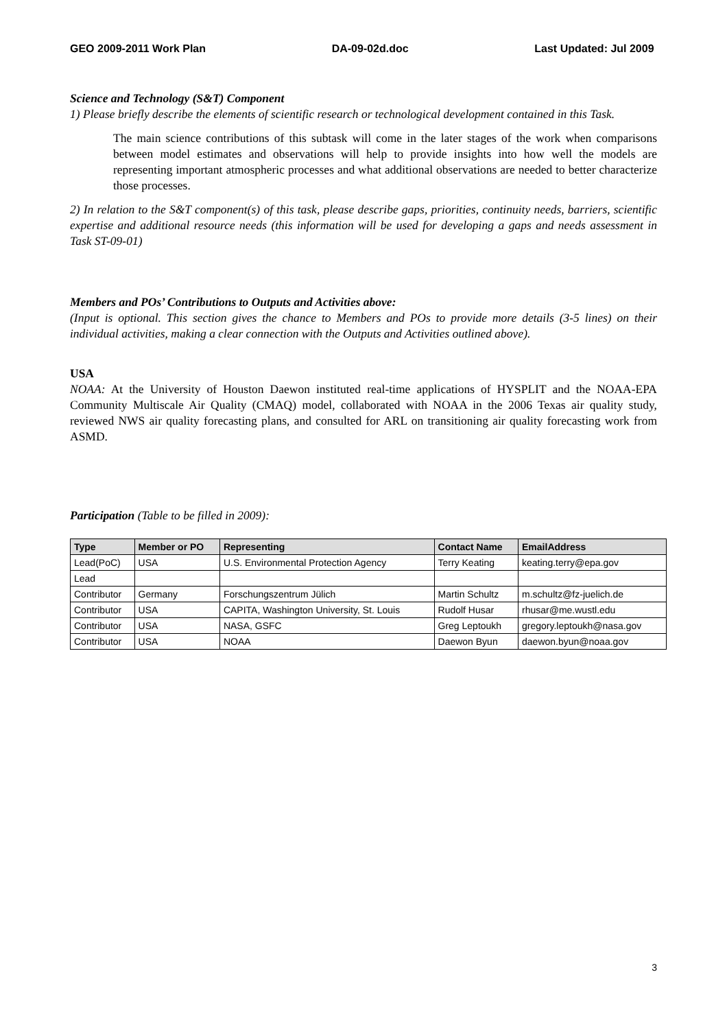GEO 2009-2011 Work Plan DA-09-02d.doc Last Updated: Jul 2009
Science and Technology (S&T) Component
1) Please briefly describe the elements of scientific research or technological development contained in this Task.
The main science contributions of this subtask will come in the later stages of the work when comparisons between model estimates and observations will help to provide insights into how well the models are representing important atmospheric processes and what additional observations are needed to better characterize those processes.
2) In relation to the S&T component(s) of this task, please describe gaps, priorities, continuity needs, barriers, scientific expertise and additional resource needs (this information will be used for developing a gaps and needs assessment in Task ST-09-01)
Members and POs’ Contributions to Outputs and Activities above:
(Input is optional. This section gives the chance to Members and POs to provide more details (3-5 lines) on their individual activities, making a clear connection with the Outputs and Activities outlined above).
USA
NOAA: At the University of Houston Daewon instituted real-time applications of HYSPLIT and the NOAA-EPA Community Multiscale Air Quality (CMAQ) model, collaborated with NOAA in the 2006 Texas air quality study, reviewed NWS air quality forecasting plans, and consulted for ARL on transitioning air quality forecasting work from ASMD.
Participation (Table to be filled in 2009):
| Type | Member or PO | Representing | Contact Name | EmailAddress |
| --- | --- | --- | --- | --- |
| Lead(PoC) | USA | U.S. Environmental Protection Agency | Terry Keating | keating.terry@epa.gov |
| Lead | | | | |
| Contributor | Germany | Forschungszentrum Jülich | Martin Schultz | m.schultz@fz-juelich.de |
| Contributor | USA | CAPITA, Washington University, St. Louis | Rudolf Husar | rhusar@me.wustl.edu |
| Contributor | USA | NASA, GSFC | Greg Leptoukh | gregory.leptoukh@nasa.gov |
| Contributor | USA | NOAA | Daewon Byun | daewon.byun@noaa.gov |
3